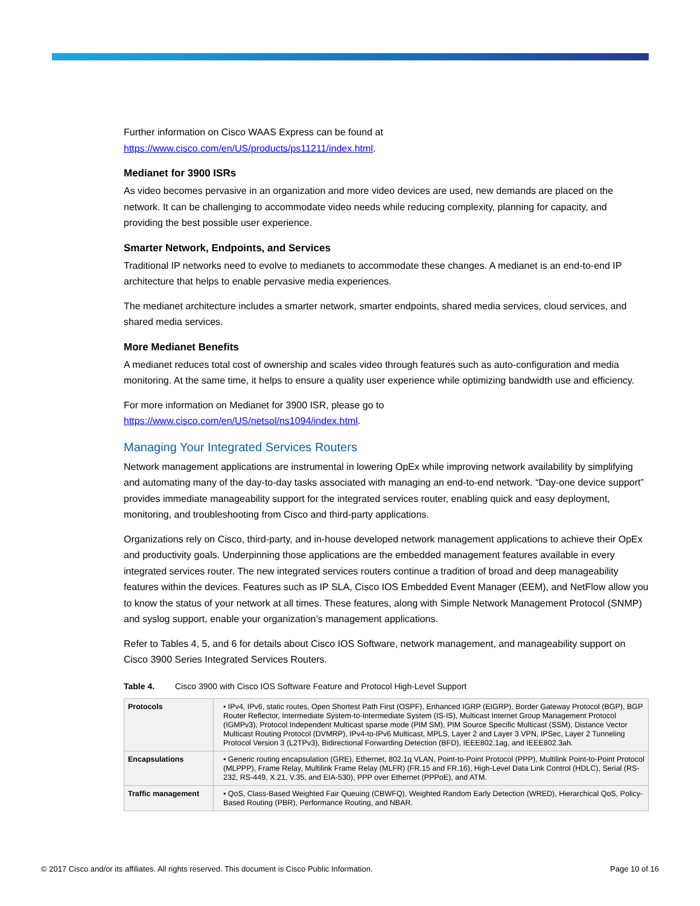Further information on Cisco WAAS Express can be found at
https://www.cisco.com/en/US/products/ps11211/index.html.
Medianet for 3900 ISRs
As video becomes pervasive in an organization and more video devices are used, new demands are placed on the network. It can be challenging to accommodate video needs while reducing complexity, planning for capacity, and providing the best possible user experience.
Smarter Network, Endpoints, and Services
Traditional IP networks need to evolve to medianets to accommodate these changes. A medianet is an end-to-end IP architecture that helps to enable pervasive media experiences.
The medianet architecture includes a smarter network, smarter endpoints, shared media services, cloud services, and shared media services.
More Medianet Benefits
A medianet reduces total cost of ownership and scales video through features such as auto-configuration and media monitoring. At the same time, it helps to ensure a quality user experience while optimizing bandwidth use and efficiency.
For more information on Medianet for 3900 ISR, please go to
https://www.cisco.com/en/US/netsol/ns1094/index.html.
Managing Your Integrated Services Routers
Network management applications are instrumental in lowering OpEx while improving network availability by simplifying and automating many of the day-to-day tasks associated with managing an end-to-end network. “Day-one device support” provides immediate manageability support for the integrated services router, enabling quick and easy deployment, monitoring, and troubleshooting from Cisco and third-party applications.
Organizations rely on Cisco, third-party, and in-house developed network management applications to achieve their OpEx and productivity goals. Underpinning those applications are the embedded management features available in every integrated services router. The new integrated services routers continue a tradition of broad and deep manageability features within the devices. Features such as IP SLA, Cisco IOS Embedded Event Manager (EEM), and NetFlow allow you to know the status of your network at all times. These features, along with Simple Network Management Protocol (SNMP) and syslog support, enable your organization’s management applications.
Refer to Tables 4, 5, and 6 for details about Cisco IOS Software, network management, and manageability support on Cisco 3900 Series Integrated Services Routers.
Table 4. Cisco 3900 with Cisco IOS Software Feature and Protocol High-Level Support
| Protocols | • IPv4, IPv6, static routes, Open Shortest Path First (OSPF), Enhanced IGRP (EIGRP), Border Gateway Protocol (BGP), BGP Router Reflector, Intermediate System-to-Intermediate System (IS-IS), Multicast Internet Group Management Protocol (IGMPv3), Protocol Independent Multicast sparse mode (PIM SM), PIM Source Specific Multicast (SSM), Distance Vector Multicast Routing Protocol (DVMRP), IPv4-to-IPv6 Multicast, MPLS, Layer 2 and Layer 3 VPN, IPSec, Layer 2 Tunneling Protocol Version 3 (L2TPv3), Bidirectional Forwarding Detection (BFD), IEEE802.1ag, and IEEE802.3ah. |
| Encapsulations | • Generic routing encapsulation (GRE), Ethernet, 802.1q VLAN, Point-to-Point Protocol (PPP), Multilink Point-to-Point Protocol (MLPPP), Frame Relay, Multilink Frame Relay (MLFR) (FR.15 and FR.16), High-Level Data Link Control (HDLC), Serial (RS-232, RS-449, X.21, V.35, and EIA-530), PPP over Ethernet (PPPoE), and ATM. |
| Traffic management | • QoS, Class-Based Weighted Fair Queuing (CBWFQ), Weighted Random Early Detection (WRED), Hierarchical QoS, Policy-Based Routing (PBR), Performance Routing, and NBAR. |
© 2017 Cisco and/or its affiliates. All rights reserved. This document is Cisco Public Information. Page 10 of 16